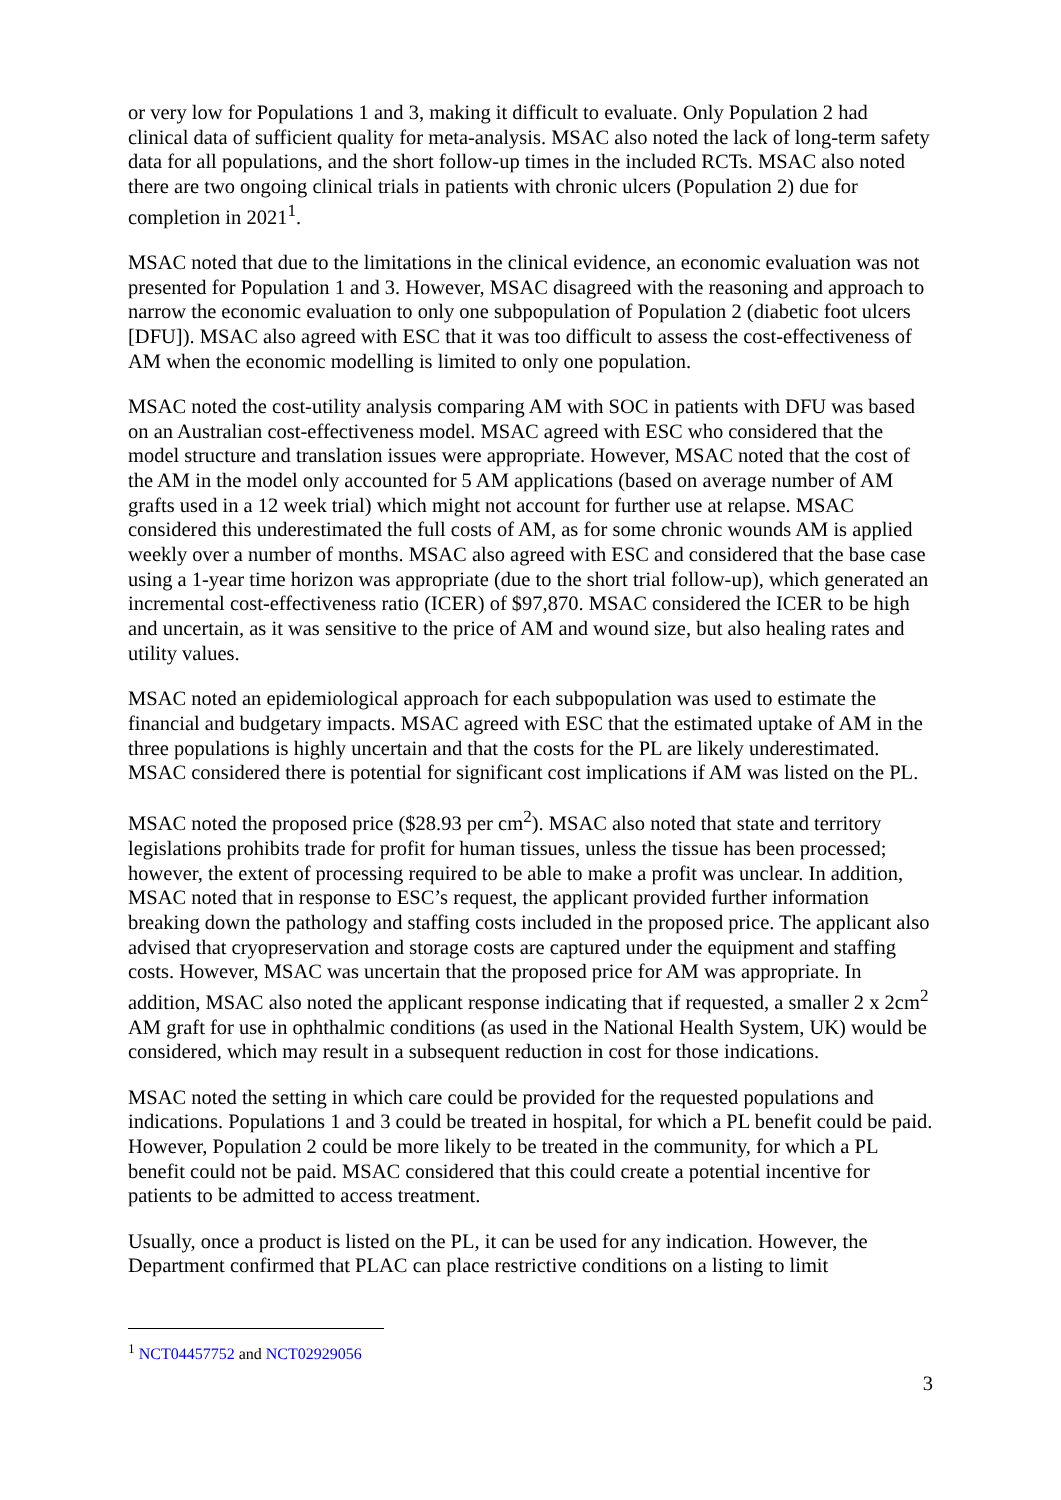or very low for Populations 1 and 3, making it difficult to evaluate. Only Population 2 had clinical data of sufficient quality for meta-analysis. MSAC also noted the lack of long-term safety data for all populations, and the short follow-up times in the included RCTs. MSAC also noted there are two ongoing clinical trials in patients with chronic ulcers (Population 2) due for completion in 2021<sup>1</sup>.
MSAC noted that due to the limitations in the clinical evidence, an economic evaluation was not presented for Population 1 and 3. However, MSAC disagreed with the reasoning and approach to narrow the economic evaluation to only one subpopulation of Population 2 (diabetic foot ulcers [DFU]). MSAC also agreed with ESC that it was too difficult to assess the cost-effectiveness of AM when the economic modelling is limited to only one population.
MSAC noted the cost-utility analysis comparing AM with SOC in patients with DFU was based on an Australian cost-effectiveness model. MSAC agreed with ESC who considered that the model structure and translation issues were appropriate. However, MSAC noted that the cost of the AM in the model only accounted for 5 AM applications (based on average number of AM grafts used in a 12 week trial) which might not account for further use at relapse. MSAC considered this underestimated the full costs of AM, as for some chronic wounds AM is applied weekly over a number of months. MSAC also agreed with ESC and considered that the base case using a 1-year time horizon was appropriate (due to the short trial follow-up), which generated an incremental cost-effectiveness ratio (ICER) of $97,870. MSAC considered the ICER to be high and uncertain, as it was sensitive to the price of AM and wound size, but also healing rates and utility values.
MSAC noted an epidemiological approach for each subpopulation was used to estimate the financial and budgetary impacts. MSAC agreed with ESC that the estimated uptake of AM in the three populations is highly uncertain and that the costs for the PL are likely underestimated. MSAC considered there is potential for significant cost implications if AM was listed on the PL.
MSAC noted the proposed price ($28.93 per cm<sup>2</sup>). MSAC also noted that state and territory legislations prohibits trade for profit for human tissues, unless the tissue has been processed; however, the extent of processing required to be able to make a profit was unclear. In addition, MSAC noted that in response to ESC’s request, the applicant provided further information breaking down the pathology and staffing costs included in the proposed price. The applicant also advised that cryopreservation and storage costs are captured under the equipment and staffing costs. However, MSAC was uncertain that the proposed price for AM was appropriate. In addition, MSAC also noted the applicant response indicating that if requested, a smaller 2 x 2cm<sup>2</sup> AM graft for use in ophthalmic conditions (as used in the National Health System, UK) would be considered, which may result in a subsequent reduction in cost for those indications.
MSAC noted the setting in which care could be provided for the requested populations and indications. Populations 1 and 3 could be treated in hospital, for which a PL benefit could be paid. However, Population 2 could be more likely to be treated in the community, for which a PL benefit could not be paid. MSAC considered that this could create a potential incentive for patients to be admitted to access treatment.
Usually, once a product is listed on the PL, it can be used for any indication. However, the Department confirmed that PLAC can place restrictive conditions on a listing to limit
<sup>1</sup> NCT04457752 and NCT02929056
3